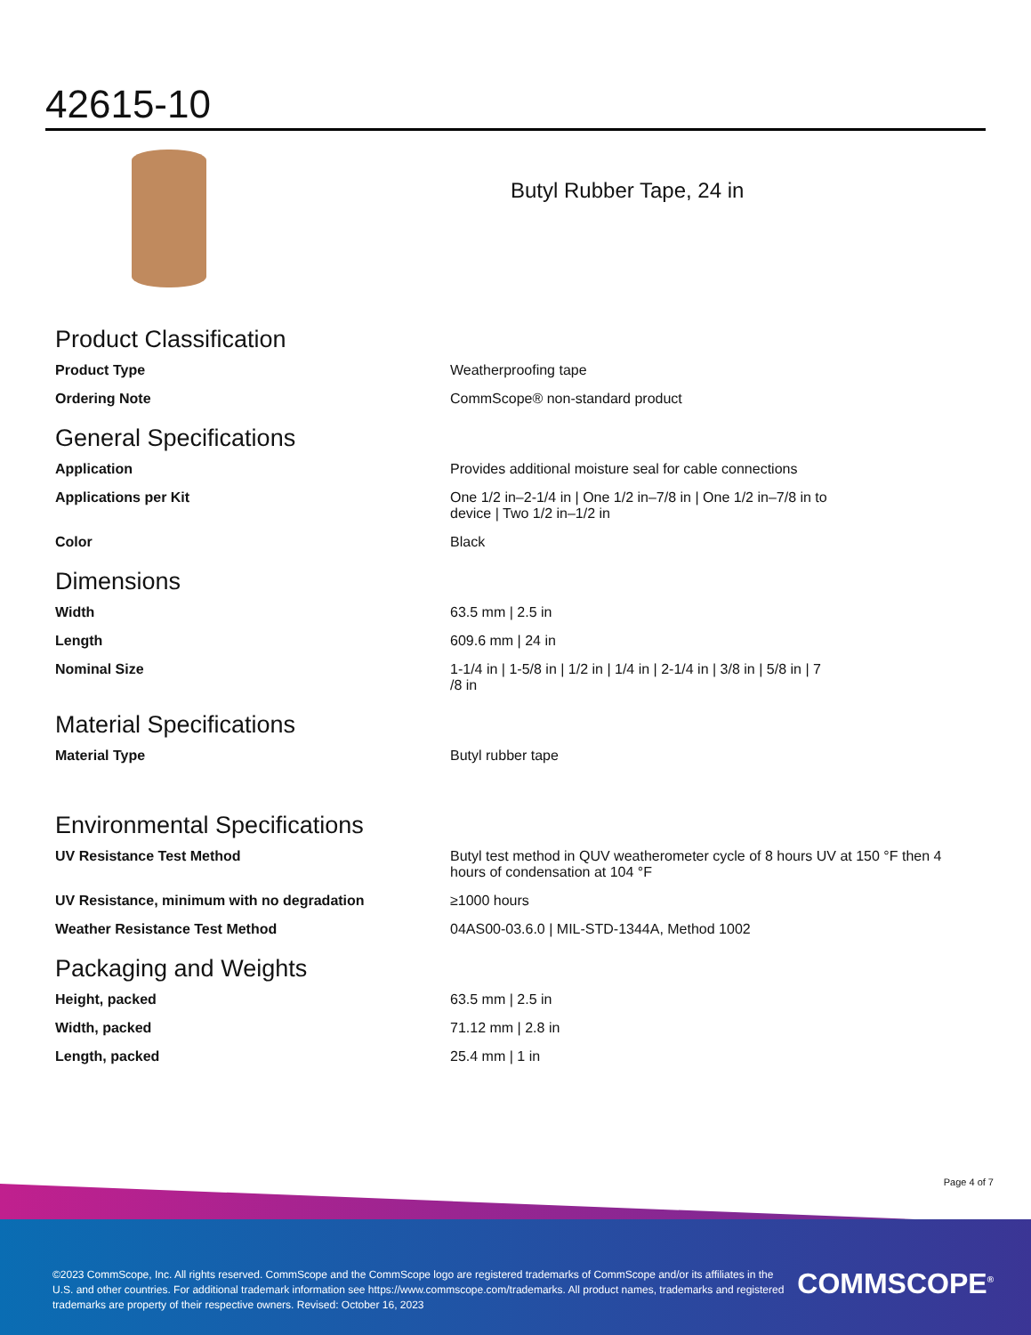42615-10
Butyl Rubber Tape, 24 in
Product Classification
| Product Type | Weatherproofing tape |
| Ordering Note | CommScope® non-standard product |
General Specifications
| Application | Provides additional moisture seal for cable connections |
| Applications per Kit | One 1/2 in–2-1/4 in / One 1/2 in–7/8 in / One 1/2 in–7/8 in to device / Two 1/2 in–1/2 in |
| Color | Black |
Dimensions
| Width | 63.5 mm / 2.5 in |
| Length | 609.6 mm / 24 in |
| Nominal Size | 1-1/4 in / 1-5/8 in / 1/2 in / 1/4 in / 2-1/4 in / 3/8 in / 5/8 in / 7 /8 in |
Material Specifications
| Material Type | Butyl rubber tape |
Environmental Specifications
| UV Resistance Test Method | Butyl test method in QUV weatherometer cycle of 8 hours UV at 150 °F then 4 hours of condensation at 104 °F |
| UV Resistance, minimum with no degradation | ≥1000 hours |
| Weather Resistance Test Method | 04AS00-03.6.0 / MIL-STD-1344A, Method 1002 |
Packaging and Weights
| Height, packed | 63.5 mm / 2.5 in |
| Width, packed | 71.12 mm / 2.8 in |
| Length, packed | 25.4 mm / 1 in |
Page 4 of 7
©2023 CommScope, Inc. All rights reserved. CommScope and the CommScope logo are registered trademarks of CommScope and/or its affiliates in the U.S. and other countries. For additional trademark information see https://www.commscope.com/trademarks. All product names, trademarks and registered trademarks are property of their respective owners. Revised: October 16, 2023
COMMSCOPE<sup>®</sup>